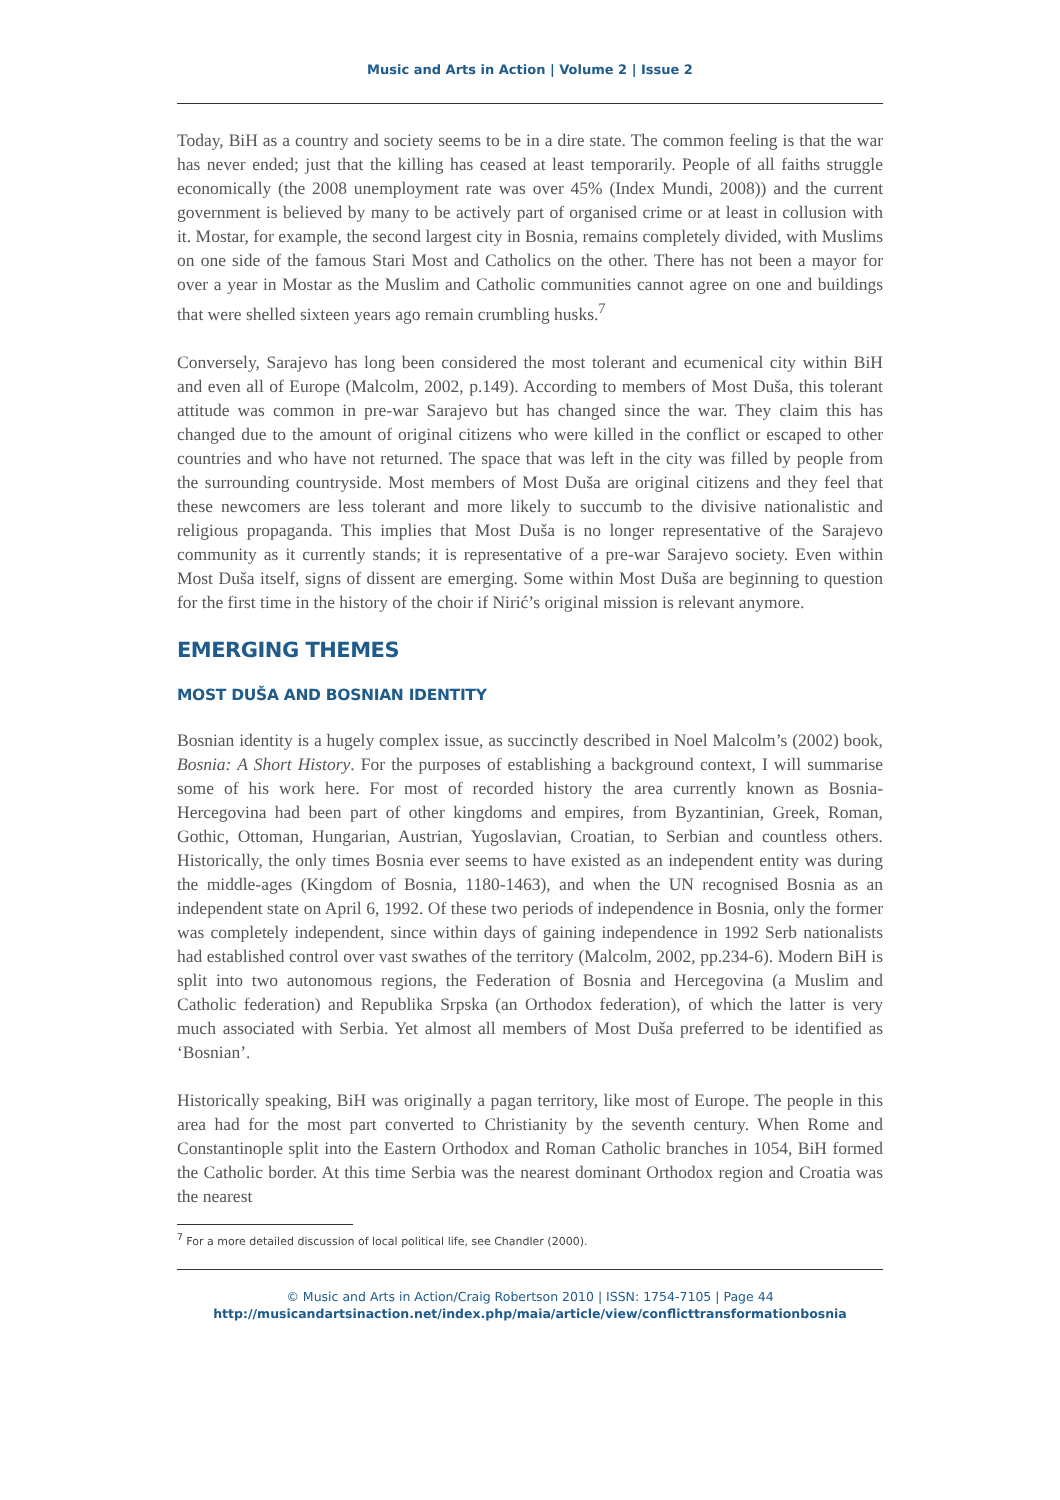Music and Arts in Action | Volume 2 | Issue 2
Today, BiH as a country and society seems to be in a dire state. The common feeling is that the war has never ended; just that the killing has ceased at least temporarily. People of all faiths struggle economically (the 2008 unemployment rate was over 45% (Index Mundi, 2008)) and the current government is believed by many to be actively part of organised crime or at least in collusion with it. Mostar, for example, the second largest city in Bosnia, remains completely divided, with Muslims on one side of the famous Stari Most and Catholics on the other. There has not been a mayor for over a year in Mostar as the Muslim and Catholic communities cannot agree on one and buildings that were shelled sixteen years ago remain crumbling husks.<sup>7</sup>
Conversely, Sarajevo has long been considered the most tolerant and ecumenical city within BiH and even all of Europe (Malcolm, 2002, p.149). According to members of Most Duša, this tolerant attitude was common in pre-war Sarajevo but has changed since the war. They claim this has changed due to the amount of original citizens who were killed in the conflict or escaped to other countries and who have not returned. The space that was left in the city was filled by people from the surrounding countryside. Most members of Most Duša are original citizens and they feel that these newcomers are less tolerant and more likely to succumb to the divisive nationalistic and religious propaganda. This implies that Most Duša is no longer representative of the Sarajevo community as it currently stands; it is representative of a pre-war Sarajevo society. Even within Most Duša itself, signs of dissent are emerging. Some within Most Duša are beginning to question for the first time in the history of the choir if Nirić’s original mission is relevant anymore.
EMERGING THEMES
MOST DUŠA AND BOSNIAN IDENTITY
Bosnian identity is a hugely complex issue, as succinctly described in Noel Malcolm’s (2002) book, Bosnia: A Short History. For the purposes of establishing a background context, I will summarise some of his work here. For most of recorded history the area currently known as Bosnia-Hercegovina had been part of other kingdoms and empires, from Byzantinian, Greek, Roman, Gothic, Ottoman, Hungarian, Austrian, Yugoslavian, Croatian, to Serbian and countless others. Historically, the only times Bosnia ever seems to have existed as an independent entity was during the middle-ages (Kingdom of Bosnia, 1180-1463), and when the UN recognised Bosnia as an independent state on April 6, 1992. Of these two periods of independence in Bosnia, only the former was completely independent, since within days of gaining independence in 1992 Serb nationalists had established control over vast swathes of the territory (Malcolm, 2002, pp.234-6). Modern BiH is split into two autonomous regions, the Federation of Bosnia and Hercegovina (a Muslim and Catholic federation) and Republika Srpska (an Orthodox federation), of which the latter is very much associated with Serbia. Yet almost all members of Most Duša preferred to be identified as ‘Bosnian’.
Historically speaking, BiH was originally a pagan territory, like most of Europe. The people in this area had for the most part converted to Christianity by the seventh century. When Rome and Constantinople split into the Eastern Orthodox and Roman Catholic branches in 1054, BiH formed the Catholic border. At this time Serbia was the nearest dominant Orthodox region and Croatia was the nearest
<sup>7</sup> For a more detailed discussion of local political life, see Chandler (2000).
© Music and Arts in Action/Craig Robertson 2010 | ISSN: 1754-7105 | Page 44
http://musicandartsinaction.net/index.php/maia/article/view/conflicttransformationbosnia